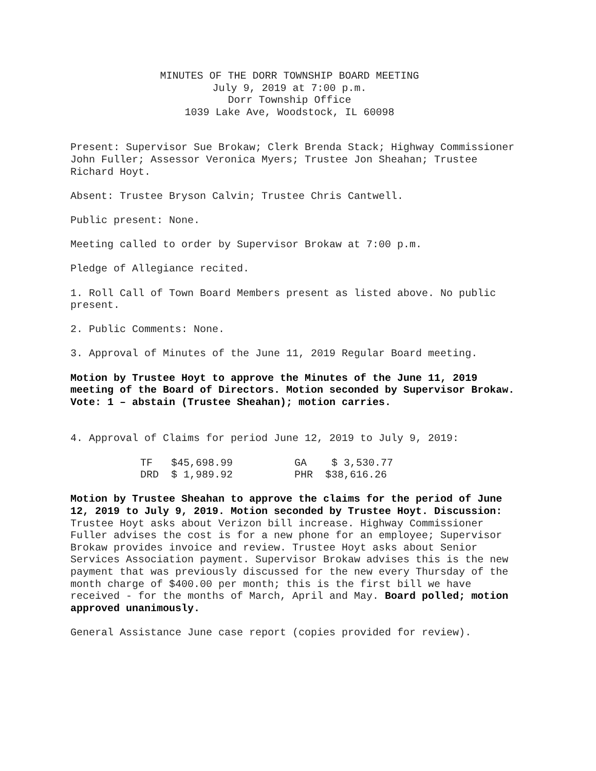MINUTES OF THE DORR TOWNSHIP BOARD MEETING
July 9, 2019 at 7:00 p.m.
Dorr Township Office
1039 Lake Ave, Woodstock, IL 60098
Present: Supervisor Sue Brokaw; Clerk Brenda Stack; Highway Commissioner John Fuller; Assessor Veronica Myers; Trustee Jon Sheahan; Trustee Richard Hoyt.
Absent: Trustee Bryson Calvin; Trustee Chris Cantwell.
Public present: None.
Meeting called to order by Supervisor Brokaw at 7:00 p.m.
Pledge of Allegiance recited.
1. Roll Call of Town Board Members present as listed above. No public present.
2. Public Comments: None.
3. Approval of Minutes of the June 11, 2019 Regular Board meeting.
Motion by Trustee Hoyt to approve the Minutes of the June 11, 2019 meeting of the Board of Directors. Motion seconded by Supervisor Brokaw. Vote: 1 – abstain (Trustee Sheahan); motion carries.
4. Approval of Claims for period June 12, 2019 to July 9, 2019:
| TF $45,698.99 | GA $ 3,530.77 |
| DRD $ 1,989.92 | PHR $38,616.26 |
Motion by Trustee Sheahan to approve the claims for the period of June 12, 2019 to July 9, 2019. Motion seconded by Trustee Hoyt. Discussion: Trustee Hoyt asks about Verizon bill increase. Highway Commissioner Fuller advises the cost is for a new phone for an employee; Supervisor Brokaw provides invoice and review. Trustee Hoyt asks about Senior Services Association payment. Supervisor Brokaw advises this is the new payment that was previously discussed for the new every Thursday of the month charge of $400.00 per month; this is the first bill we have received - for the months of March, April and May. Board polled; motion approved unanimously.
General Assistance June case report (copies provided for review).